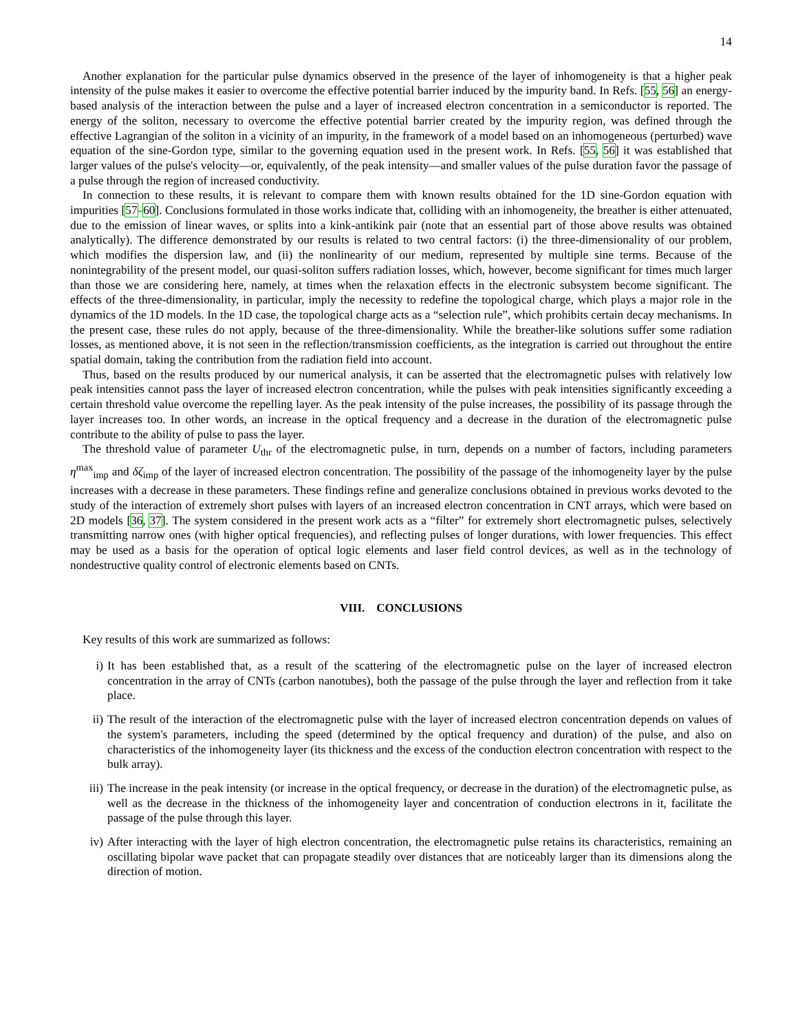14
Another explanation for the particular pulse dynamics observed in the presence of the layer of inhomogeneity is that a higher peak intensity of the pulse makes it easier to overcome the effective potential barrier induced by the impurity band. In Refs. [55, 56] an energy-based analysis of the interaction between the pulse and a layer of increased electron concentration in a semiconductor is reported. The energy of the soliton, necessary to overcome the effective potential barrier created by the impurity region, was defined through the effective Lagrangian of the soliton in a vicinity of an impurity, in the framework of a model based on an inhomogeneous (perturbed) wave equation of the sine-Gordon type, similar to the governing equation used in the present work. In Refs. [55, 56] it was established that larger values of the pulse's velocity—or, equivalently, of the peak intensity—and smaller values of the pulse duration favor the passage of a pulse through the region of increased conductivity.
In connection to these results, it is relevant to compare them with known results obtained for the 1D sine-Gordon equation with impurities [57–60]. Conclusions formulated in those works indicate that, colliding with an inhomogeneity, the breather is either attenuated, due to the emission of linear waves, or splits into a kink-antikink pair (note that an essential part of those above results was obtained analytically). The difference demonstrated by our results is related to two central factors: (i) the three-dimensionality of our problem, which modifies the dispersion law, and (ii) the nonlinearity of our medium, represented by multiple sine terms. Because of the nonintegrability of the present model, our quasi-soliton suffers radiation losses, which, however, become significant for times much larger than those we are considering here, namely, at times when the relaxation effects in the electronic subsystem become significant. The effects of the three-dimensionality, in particular, imply the necessity to redefine the topological charge, which plays a major role in the dynamics of the 1D models. In the 1D case, the topological charge acts as a “selection rule”, which prohibits certain decay mechanisms. In the present case, these rules do not apply, because of the three-dimensionality. While the breather-like solutions suffer some radiation losses, as mentioned above, it is not seen in the reflection/transmission coefficients, as the integration is carried out throughout the entire spatial domain, taking the contribution from the radiation field into account.
Thus, based on the results produced by our numerical analysis, it can be asserted that the electromagnetic pulses with relatively low peak intensities cannot pass the layer of increased electron concentration, while the pulses with peak intensities significantly exceeding a certain threshold value overcome the repelling layer. As the peak intensity of the pulse increases, the possibility of its passage through the layer increases too. In other words, an increase in the optical frequency and a decrease in the duration of the electromagnetic pulse contribute to the ability of pulse to pass the layer.
The threshold value of parameter U<sub>thr</sub> of the electromagnetic pulse, in turn, depends on a number of factors, including parameters η<sup>max</sup><sub>imp</sub> and δζ<sub>imp</sub> of the layer of increased electron concentration. The possibility of the passage of the inhomogeneity layer by the pulse increases with a decrease in these parameters. These findings refine and generalize conclusions obtained in previous works devoted to the study of the interaction of extremely short pulses with layers of an increased electron concentration in CNT arrays, which were based on 2D models [36, 37]. The system considered in the present work acts as a “filter” for extremely short electromagnetic pulses, selectively transmitting narrow ones (with higher optical frequencies), and reflecting pulses of longer durations, with lower frequencies. This effect may be used as a basis for the operation of optical logic elements and laser field control devices, as well as in the technology of nondestructive quality control of electronic elements based on CNTs.
VIII. CONCLUSIONS
Key results of this work are summarized as follows:
i) It has been established that, as a result of the scattering of the electromagnetic pulse on the layer of increased electron concentration in the array of CNTs (carbon nanotubes), both the passage of the pulse through the layer and reflection from it take place.
ii) The result of the interaction of the electromagnetic pulse with the layer of increased electron concentration depends on values of the system's parameters, including the speed (determined by the optical frequency and duration) of the pulse, and also on characteristics of the inhomogeneity layer (its thickness and the excess of the conduction electron concentration with respect to the bulk array).
iii) The increase in the peak intensity (or increase in the optical frequency, or decrease in the duration) of the electromagnetic pulse, as well as the decrease in the thickness of the inhomogeneity layer and concentration of conduction electrons in it, facilitate the passage of the pulse through this layer.
iv) After interacting with the layer of high electron concentration, the electromagnetic pulse retains its characteristics, remaining an oscillating bipolar wave packet that can propagate steadily over distances that are noticeably larger than its dimensions along the direction of motion.